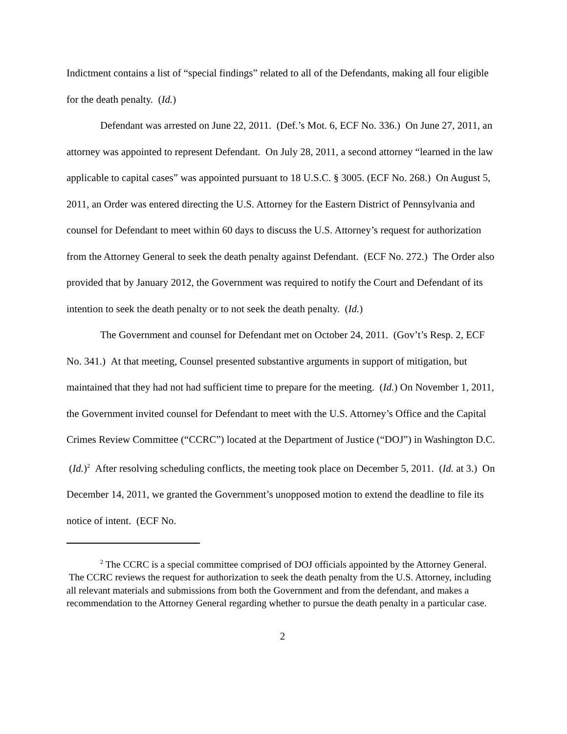Indictment contains a list of “special findings” related to all of the Defendants, making all four eligible for the death penalty. (Id.)
Defendant was arrested on June 22, 2011. (Def.’s Mot. 6, ECF No. 336.) On June 27, 2011, an attorney was appointed to represent Defendant. On July 28, 2011, a second attorney “learned in the law applicable to capital cases” was appointed pursuant to 18 U.S.C. § 3005. (ECF No. 268.) On August 5, 2011, an Order was entered directing the U.S. Attorney for the Eastern District of Pennsylvania and counsel for Defendant to meet within 60 days to discuss the U.S. Attorney’s request for authorization from the Attorney General to seek the death penalty against Defendant. (ECF No. 272.) The Order also provided that by January 2012, the Government was required to notify the Court and Defendant of its intention to seek the death penalty or to not seek the death penalty. (Id.)
The Government and counsel for Defendant met on October 24, 2011. (Gov’t’s Resp. 2, ECF No. 341.) At that meeting, Counsel presented substantive arguments in support of mitigation, but maintained that they had not had sufficient time to prepare for the meeting. (Id.) On November 1, 2011, the Government invited counsel for Defendant to meet with the U.S. Attorney’s Office and the Capital Crimes Review Committee (“CCRC”) located at the Department of Justice (“DOJ”) in Washington D.C. (Id.)<sup>2</sup> After resolving scheduling conflicts, the meeting took place on December 5, 2011. (Id. at 3.) On December 14, 2011, we granted the Government’s unopposed motion to extend the deadline to file its notice of intent. (ECF No.
<sup>2</sup> The CCRC is a special committee comprised of DOJ officials appointed by the Attorney General. The CCRC reviews the request for authorization to seek the death penalty from the U.S. Attorney, including all relevant materials and submissions from both the Government and from the defendant, and makes a recommendation to the Attorney General regarding whether to pursue the death penalty in a particular case.
2